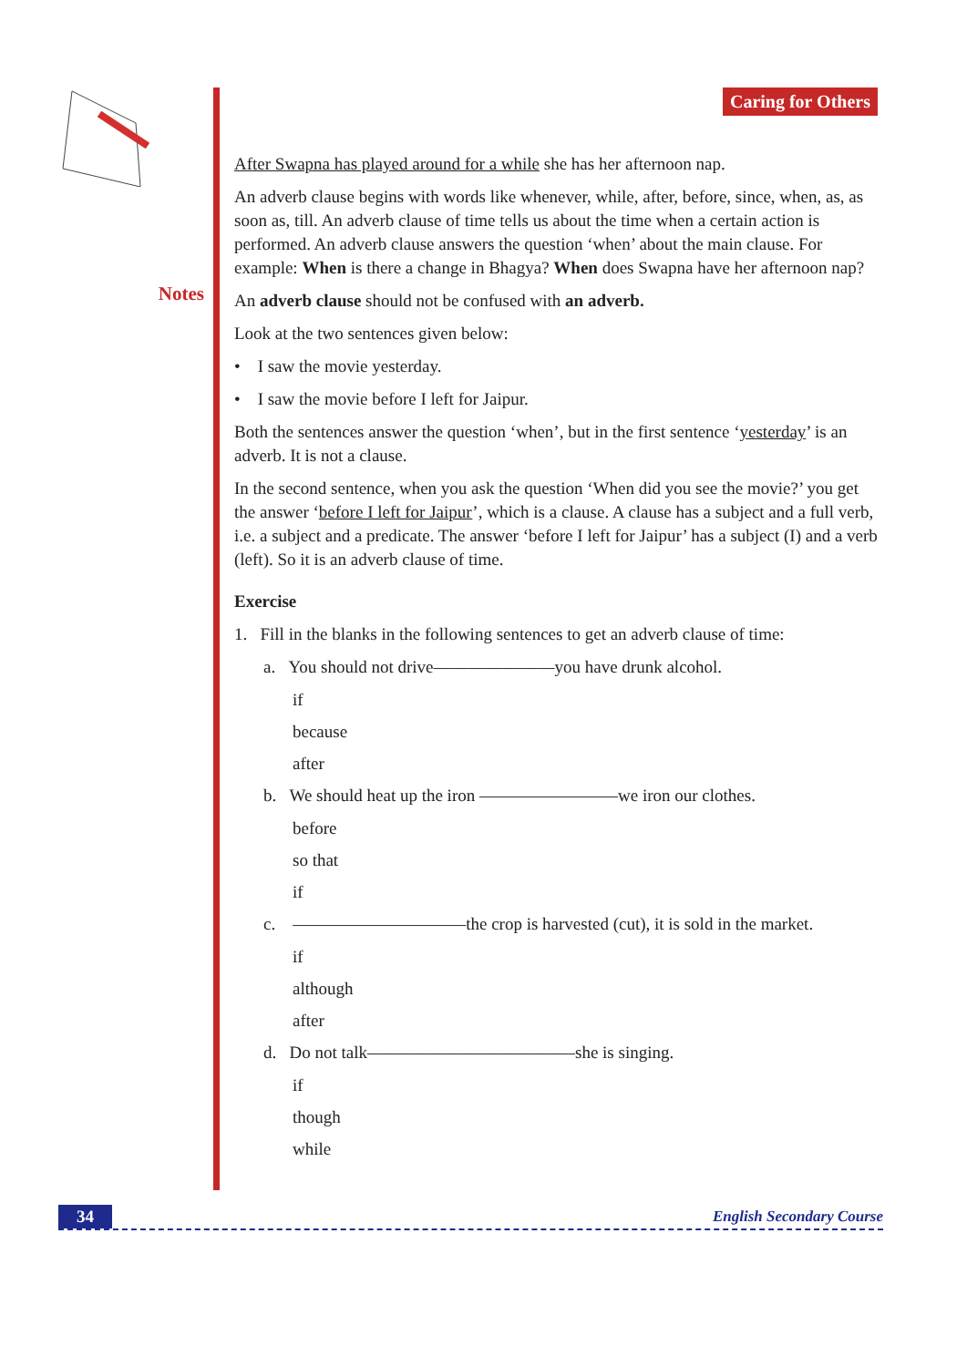Notes
Caring for Others
After Swapna has played around for a while she has her afternoon nap.
An adverb clause begins with words like whenever, while, after, before, since, when, as, as soon as, till. An adverb clause of time tells us about the time when a certain action is performed. An adverb clause answers the question ‘when’ about the main clause. For example: When is there a change in Bhagya? When does Swapna have her afternoon nap?
An adverb clause should not be confused with an adverb.
Look at the two sentences given below:
• I saw the movie yesterday.
• I saw the movie before I left for Jaipur.
Both the sentences answer the question ‘when’, but in the first sentence ‘yesterday’ is an adverb. It is not a clause.
In the second sentence, when you ask the question ‘When did you see the movie?’ you get the answer ‘before I left for Jaipur’, which is a clause. A clause has a subject and a full verb, i.e. a subject and a predicate. The answer ‘before I left for Jaipur’ has a subject (I) and a verb (left). So it is an adverb clause of time.
Exercise
1. Fill in the blanks in the following sentences to get an adverb clause of time:
a. You should not drive———————you have drunk alcohol.
if
because
after
b. We should heat up the iron ————————we iron our clothes.
before
so that
if
c. ——————————the crop is harvested (cut), it is sold in the market.
if
although
after
d. Do not talk————————————she is singing.
if
though
while
34 English Secondary Course